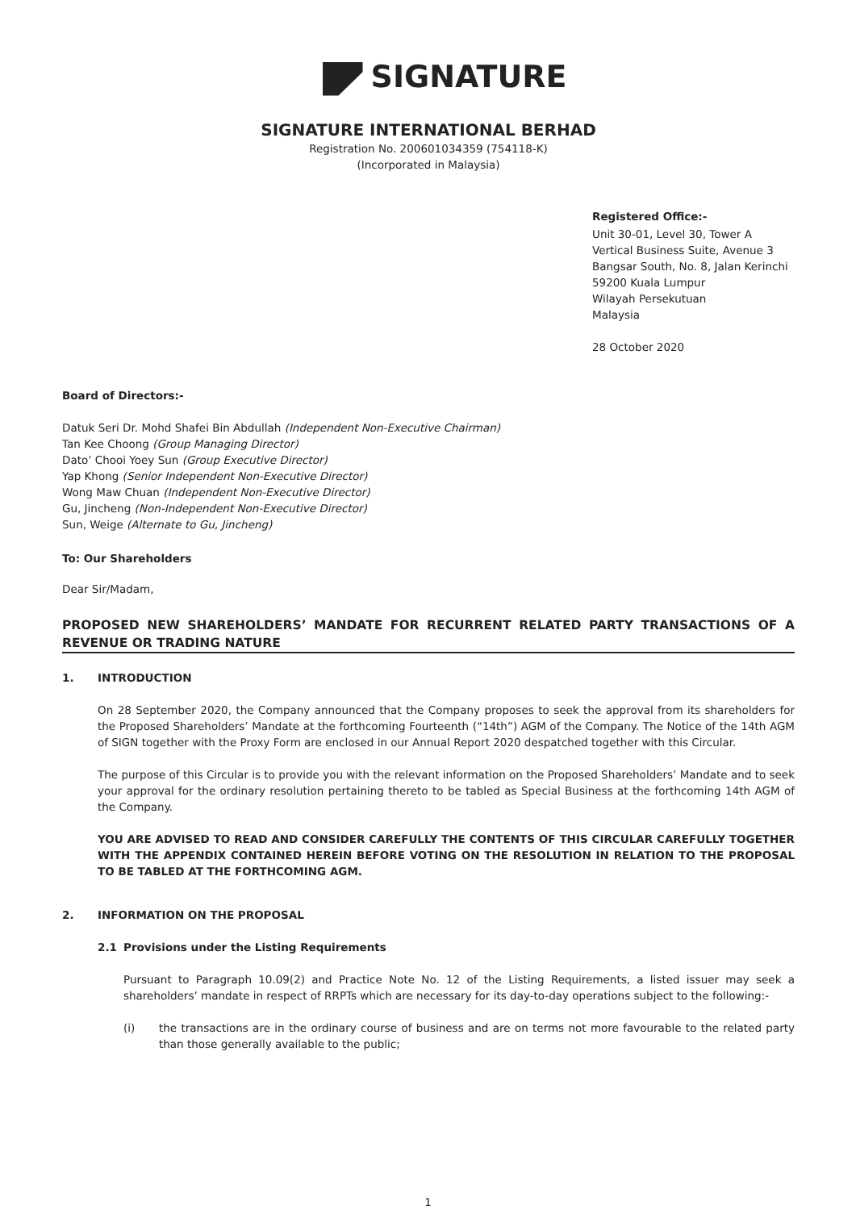SIGNATURE
SIGNATURE INTERNATIONAL BERHAD
Registration No. 200601034359 (754118-K)
(Incorporated in Malaysia)
Registered Office:-
Unit 30-01, Level 30, Tower A
Vertical Business Suite, Avenue 3
Bangsar South, No. 8, Jalan Kerinchi
59200 Kuala Lumpur
Wilayah Persekutuan
Malaysia
28 October 2020
Board of Directors:-
Datuk Seri Dr. Mohd Shafei Bin Abdullah (Independent Non-Executive Chairman)
Tan Kee Choong (Group Managing Director)
Dato’ Chooi Yoey Sun (Group Executive Director)
Yap Khong (Senior Independent Non-Executive Director)
Wong Maw Chuan (Independent Non-Executive Director)
Gu, Jincheng (Non-Independent Non-Executive Director)
Sun, Weige (Alternate to Gu, Jincheng)
To: Our Shareholders
Dear Sir/Madam,
PROPOSED NEW SHAREHOLDERS’ MANDATE FOR RECURRENT RELATED PARTY TRANSACTIONS OF A REVENUE OR TRADING NATURE
1. INTRODUCTION
On 28 September 2020, the Company announced that the Company proposes to seek the approval from its shareholders for the Proposed Shareholders’ Mandate at the forthcoming Fourteenth (“14th”) AGM of the Company. The Notice of the 14th AGM of SIGN together with the Proxy Form are enclosed in our Annual Report 2020 despatched together with this Circular.
The purpose of this Circular is to provide you with the relevant information on the Proposed Shareholders’ Mandate and to seek your approval for the ordinary resolution pertaining thereto to be tabled as Special Business at the forthcoming 14th AGM of the Company.
YOU ARE ADVISED TO READ AND CONSIDER CAREFULLY THE CONTENTS OF THIS CIRCULAR CAREFULLY TOGETHER WITH THE APPENDIX CONTAINED HEREIN BEFORE VOTING ON THE RESOLUTION IN RELATION TO THE PROPOSAL TO BE TABLED AT THE FORTHCOMING AGM.
2. INFORMATION ON THE PROPOSAL
2.1 Provisions under the Listing Requirements
Pursuant to Paragraph 10.09(2) and Practice Note No. 12 of the Listing Requirements, a listed issuer may seek a shareholders’ mandate in respect of RRPTs which are necessary for its day-to-day operations subject to the following:-
(i) the transactions are in the ordinary course of business and are on terms not more favourable to the related party than those generally available to the public;
1